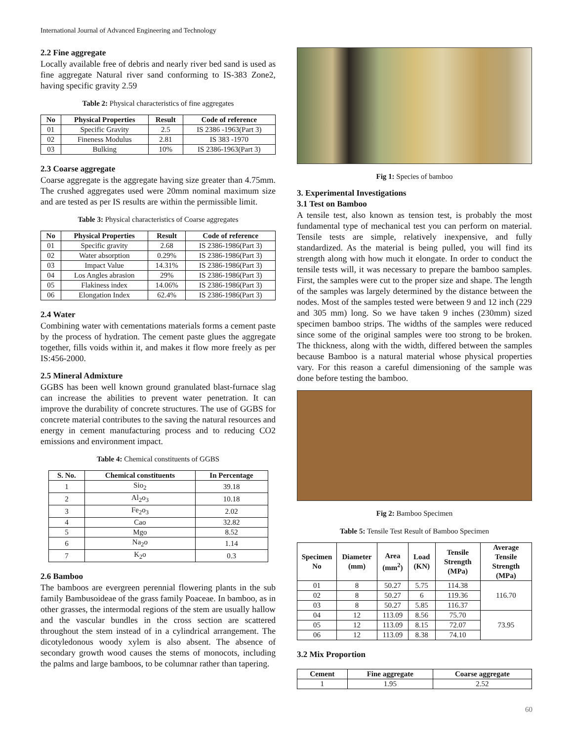International Journal of Advanced Engineering and Technology
2.2 Fine aggregate
Locally available free of debris and nearly river bed sand is used as fine aggregate Natural river sand conforming to IS-383 Zone2, having specific gravity 2.59
Table 2: Physical characteristics of fine aggregates
| No | Physical Properties | Result | Code of reference |
| --- | --- | --- | --- |
| 01 | Specific Gravity | 2.5 | IS 2386 -1963(Part 3) |
| 02 | Fineness Modulus | 2.81 | IS 383 -1970 |
| 03 | Bulking | 10% | IS 2386-1963(Part 3) |
2.3 Coarse aggregate
Coarse aggregate is the aggregate having size greater than 4.75mm. The crushed aggregates used were 20mm nominal maximum size and are tested as per IS results are within the permissible limit.
Table 3: Physical characteristics of Coarse aggregates
| No | Physical Properties | Result | Code of reference |
| --- | --- | --- | --- |
| 01 | Specific gravity | 2.68 | IS 2386-1986(Part 3) |
| 02 | Water absorption | 0.29% | IS 2386-1986(Part 3) |
| 03 | Impact Value | 14.31% | IS 2386-1986(Part 3) |
| 04 | Los Angles abrasion | 29% | IS 2386-1986(Part 3) |
| 05 | Flakiness index | 14.06% | IS 2386-1986(Part 3) |
| 06 | Elongation Index | 62.4% | IS 2386-1986(Part 3) |
2.4 Water
Combining water with cementations materials forms a cement paste by the process of hydration. The cement paste glues the aggregate together, fills voids within it, and makes it flow more freely as per IS:456-2000.
2.5 Mineral Admixture
GGBS has been well known ground granulated blast-furnace slag can increase the abilities to prevent water penetration. It can improve the durability of concrete structures. The use of GGBS for concrete material contributes to the saving the natural resources and energy in cement manufacturing process and to reducing CO2 emissions and environment impact.
Table 4: Chemical constituents of GGBS
| S. No. | Chemical constituents | In Percentage |
| --- | --- | --- |
| 1 | Sio<sub>2</sub> | 39.18 |
| 2 | Al<sub>2</sub>o<sub>3</sub> | 10.18 |
| 3 | Fe<sub>2</sub>o<sub>3</sub> | 2.02 |
| 4 | Cao | 32.82 |
| 5 | Mgo | 8.52 |
| 6 | Na<sub>2</sub>o | 1.14 |
| 7 | K<sub>2</sub>o | 0.3 |
2.6 Bamboo
The bamboos are evergreen perennial flowering plants in the sub family Bambusoideae of the grass family Poaceae. In bamboo, as in other grasses, the intermodal regions of the stem are usually hallow and the vascular bundles in the cross section are scattered throughout the stem instead of in a cylindrical arrangement. The dicotyledonous woody xylem is also absent. The absence of secondary growth wood causes the stems of monocots, including the palms and large bamboos, to be columnar rather than tapering.
Fig 1: Species of bamboo
3. Experimental Investigations
3.1 Test on Bamboo
A tensile test, also known as tension test, is probably the most fundamental type of mechanical test you can perform on material. Tensile tests are simple, relatively inexpensive, and fully standardized. As the material is being pulled, you will find its strength along with how much it elongate. In order to conduct the tensile tests will, it was necessary to prepare the bamboo samples. First, the samples were cut to the proper size and shape. The length of the samples was largely determined by the distance between the nodes. Most of the samples tested were between 9 and 12 inch (229 and 305 mm) long. So we have taken 9 inches (230mm) sized specimen bamboo strips. The widths of the samples were reduced since some of the original samples were too strong to be broken. The thickness, along with the width, differed between the samples because Bamboo is a natural material whose physical properties vary. For this reason a careful dimensioning of the sample was done before testing the bamboo.
Fig 2: Bamboo Specimen
Table 5: Tensile Test Result of Bamboo Specimen
| Specimen No | Diameter (mm) | Area (mm<sup>2</sup>) | Load (KN) | Tensile Strength (MPa) | Average Tensile Strength (MPa) |
| --- | --- | --- | --- | --- | --- |
| 01 | 8 | 50.27 | 5.75 | 114.38 | 116.70 |
| 02 | 8 | 50.27 | 6 | 119.36 | |
| 03 | 8 | 50.27 | 5.85 | 116.37 | |
| 04 | 12 | 113.09 | 8.56 | 75.70 | 73.95 |
| 05 | 12 | 113.09 | 8.15 | 72.07 | |
| 06 | 12 | 113.09 | 8.38 | 74.10 | |
3.2 Mix Proportion
| Cement | Fine aggregate | Coarse aggregate |
| --- | --- | --- |
| 1 | 1.95 | 2.52 |
60